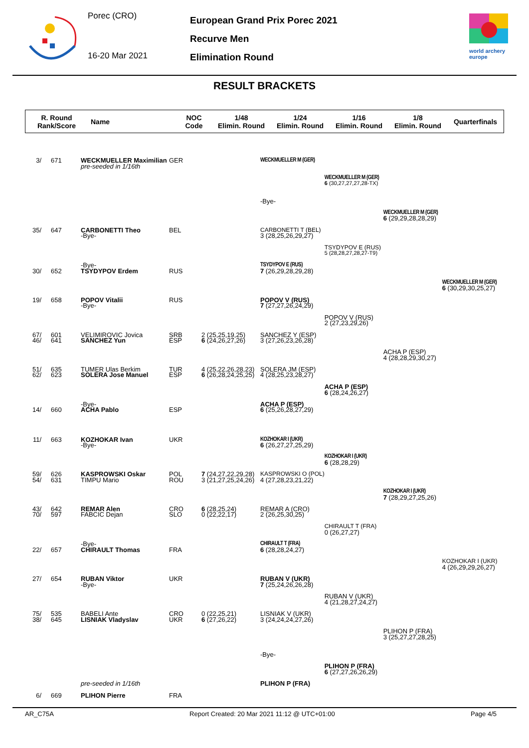Porec (CRO)
16-20 Mar 2021
European Grand Prix Porec 2021
Recurve Men
Elimination Round
world archery
europe
RESULT BRACKETS
R. Round
Rank/Score
Name
NOC
Code
1/48
Elimin. Round
1/24
Elimin. Round
1/16
Elimin. Round
1/8
Elimin. Round
Quarterfinals
| 3/ | 671 | WECKMUELLER Maximilian | GER | | WECKMUELLER M (GER) | | | |
| | | pre-seeded in 1/16th | | | | | | |
| | | | | | | WECKMUELLER M (GER) | | |
| | | | | | | 6 (30,27,27,27,28-TX) | | |
| | | | | | -Bye- | | | |
| | | | | | | | WECKMUELLER M (GER) | |
| | | | | | | | 6 (29,29,28,28,29) | |
| 35/ | 647 | CARBONETTI Theo | BEL | | CARBONETTI T (BEL) | | | |
| | | -Bye- | | | 3 (28,25,26,29,27) | | | |
| | | | | | | TSYDYPOV E (RUS) | | |
| | | | | | | 5 (28,28,27,28,27-T9) | | |
| | | -Bye- | | | TSYDYPOV E (RUS) | | | |
| 30/ | 652 | TSYDYPOV Erdem | RUS | | 7 (26,29,28,29,28) | | | |
| | | | | | | | | WECKMUELLER M (GER) |
| | | | | | | | | 6 (30,29,30,25,27) |
| 19/ | 658 | POPOV Vitalii | RUS | | POPOV V (RUS) | | | |
| | | -Bye- | | | 7 (27,27,26,24,29) | | | |
| | | | | | | POPOV V (RUS) | | |
| | | | | | | 2 (27,23,29,26) | | |
| 67/ | 601 | VELIMIROVIC Jovica | SRB | 2 (25,25,19,25) | SANCHEZ Y (ESP) | | | |
| 46/ | 641 | SANCHEZ Yun | ESP | 6 (24,26,27,26) | 3 (27,26,23,26,28) | | | |
| | | | | | | | ACHA P (ESP) | |
| | | | | | | | 4 (28,28,29,30,27) | |
| 51/ | 635 | TUMER Ulas Berkim | TUR | 4 (25,22,26,28,23) | SOLERA JM (ESP) | | | |
| 62/ | 623 | SOLERA Jose Manuel | ESP | 6 (26,28,24,25,25) | 4 (28,25,23,28,27) | | | |
| | | | | | | ACHA P (ESP) | | |
| | | | | | | 6 (28,24,26,27) | | |
| | | -Bye- | | | ACHA P (ESP) | | | |
| 14/ | 660 | ACHA Pablo | ESP | | 6 (25,26,28,27,29) | | | |
| 11/ | 663 | KOZHOKAR Ivan | UKR | | KOZHOKAR I (UKR) | | | |
| | | -Bye- | | | 6 (26,27,27,25,29) | | | |
| | | | | | | KOZHOKAR I (UKR) | | |
| | | | | | | 6 (28,28,29) | | |
| 59/ | 626 | KASPROWSKI Oskar | POL | 7 (24,27,22,29,28) | KASPROWSKI O (POL) | | | |
| 54/ | 631 | TIMPU Mario | ROU | 3 (21,27,25,24,26) | 4 (27,28,23,21,22) | | | |
| | | | | | | | KOZHOKAR I (UKR) | |
| | | | | | | | 7 (28,29,27,25,26) | |
| 43/ | 642 | REMAR Alen | CRO | 6 (28,25,24) | REMAR A (CRO) | | | |
| 70/ | 597 | FABCIC Dejan | SLO | 0 (22,22,17) | 2 (26,25,30,25) | | | |
| | | | | | | CHIRAULT T (FRA) | | |
| | | | | | | 0 (26,27,27) | | |
| | | -Bye- | | | CHIRAULT T (FRA) | | | |
| 22/ | 657 | CHIRAULT Thomas | FRA | | 6 (28,28,24,27) | | | |
| | | | | | | | | KOZHOKAR I (UKR) |
| | | | | | | | | 4 (26,29,29,26,27) |
| 27/ | 654 | RUBAN Viktor | UKR | | RUBAN V (UKR) | | | |
| | | -Bye- | | | 7 (25,24,26,26,28) | | | |
| | | | | | | RUBAN V (UKR) | | |
| | | | | | | 4 (21,28,27,24,27) | | |
| 75/ | 535 | BABELI Ante | CRO | 0 (22,25,21) | LISNIAK V (UKR) | | | |
| 38/ | 645 | LISNIAK Vladyslav | UKR | 6 (27,26,22) | 3 (24,24,24,27,26) | | | |
| | | | | | | | PLIHON P (FRA) | |
| | | | | | | | 3 (25,27,27,28,25) | |
| | | | | | -Bye- | | | |
| | | | | | | PLIHON P (FRA) | | |
| | | | | | | 6 (27,27,26,26,29) | | |
| | | pre-seeded in 1/16th | | | PLIHON P (FRA) | | | |
| 6/ | 669 | PLIHON Pierre | FRA | | | | | |
AR_C75A Report Created: 20 Mar 2021 11:12 @ UTC+01:00 Page 4/5